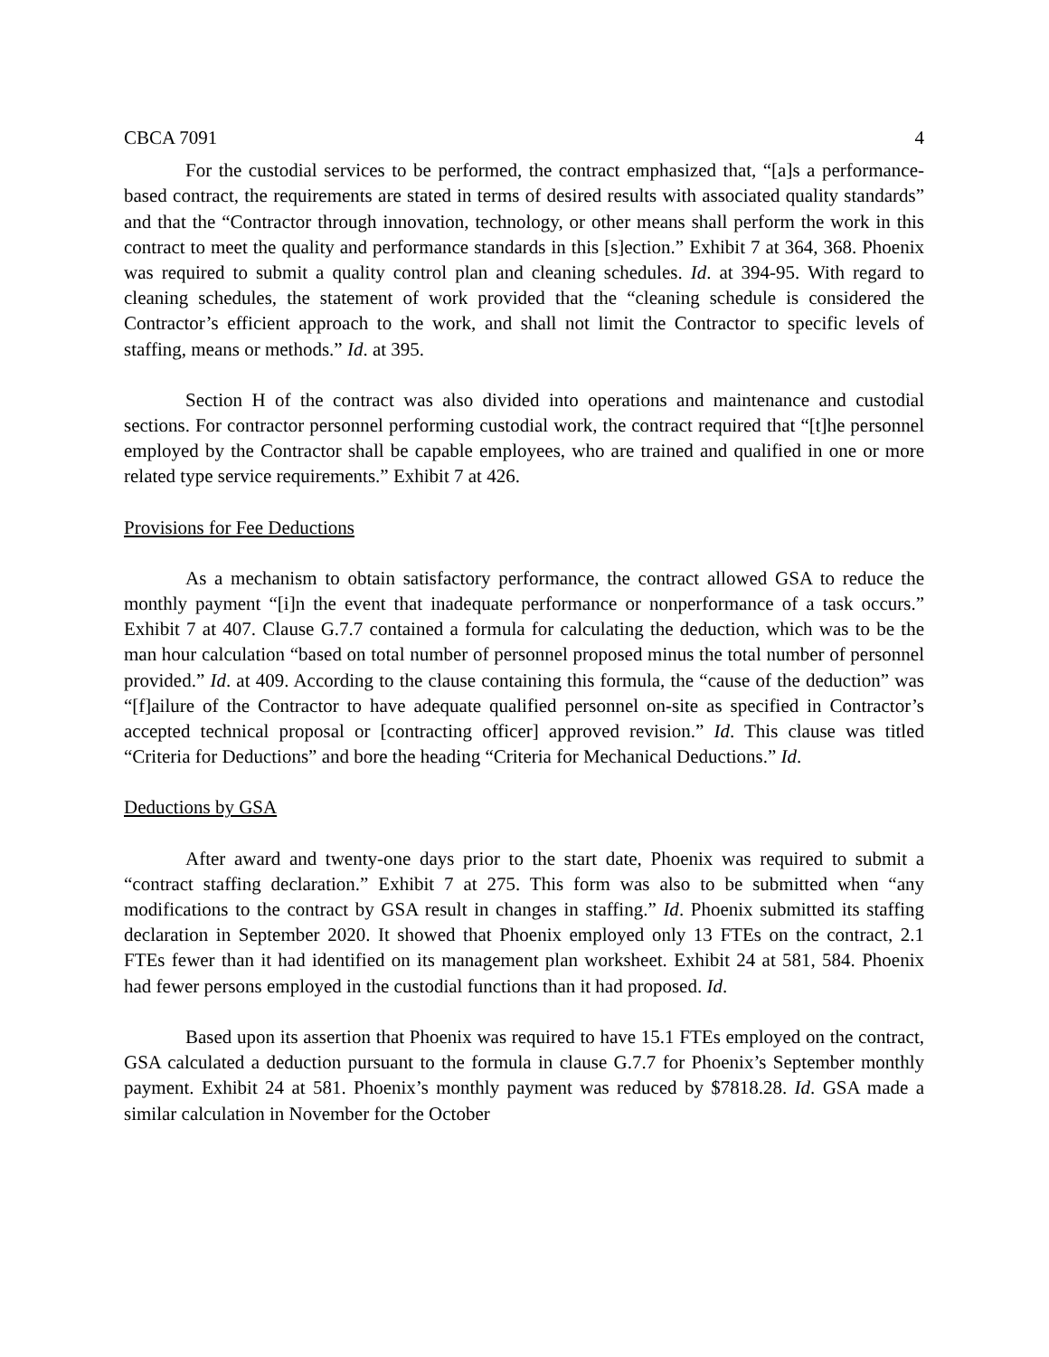CBCA 7091 4
For the custodial services to be performed, the contract emphasized that, “[a]s a performance-based contract, the requirements are stated in terms of desired results with associated quality standards” and that the “Contractor through innovation, technology, or other means shall perform the work in this contract to meet the quality and performance standards in this [s]ection.” Exhibit 7 at 364, 368. Phoenix was required to submit a quality control plan and cleaning schedules. Id. at 394-95. With regard to cleaning schedules, the statement of work provided that the “cleaning schedule is considered the Contractor’s efficient approach to the work, and shall not limit the Contractor to specific levels of staffing, means or methods.” Id. at 395.
Section H of the contract was also divided into operations and maintenance and custodial sections. For contractor personnel performing custodial work, the contract required that “[t]he personnel employed by the Contractor shall be capable employees, who are trained and qualified in one or more related type service requirements.” Exhibit 7 at 426.
Provisions for Fee Deductions
As a mechanism to obtain satisfactory performance, the contract allowed GSA to reduce the monthly payment “[i]n the event that inadequate performance or nonperformance of a task occurs.” Exhibit 7 at 407. Clause G.7.7 contained a formula for calculating the deduction, which was to be the man hour calculation “based on total number of personnel proposed minus the total number of personnel provided.” Id. at 409. According to the clause containing this formula, the “cause of the deduction” was “[f]ailure of the Contractor to have adequate qualified personnel on-site as specified in Contractor’s accepted technical proposal or [contracting officer] approved revision.” Id. This clause was titled “Criteria for Deductions” and bore the heading “Criteria for Mechanical Deductions.” Id.
Deductions by GSA
After award and twenty-one days prior to the start date, Phoenix was required to submit a “contract staffing declaration.” Exhibit 7 at 275. This form was also to be submitted when “any modifications to the contract by GSA result in changes in staffing.” Id. Phoenix submitted its staffing declaration in September 2020. It showed that Phoenix employed only 13 FTEs on the contract, 2.1 FTEs fewer than it had identified on its management plan worksheet. Exhibit 24 at 581, 584. Phoenix had fewer persons employed in the custodial functions than it had proposed. Id.
Based upon its assertion that Phoenix was required to have 15.1 FTEs employed on the contract, GSA calculated a deduction pursuant to the formula in clause G.7.7 for Phoenix’s September monthly payment. Exhibit 24 at 581. Phoenix’s monthly payment was reduced by $7818.28. Id. GSA made a similar calculation in November for the October